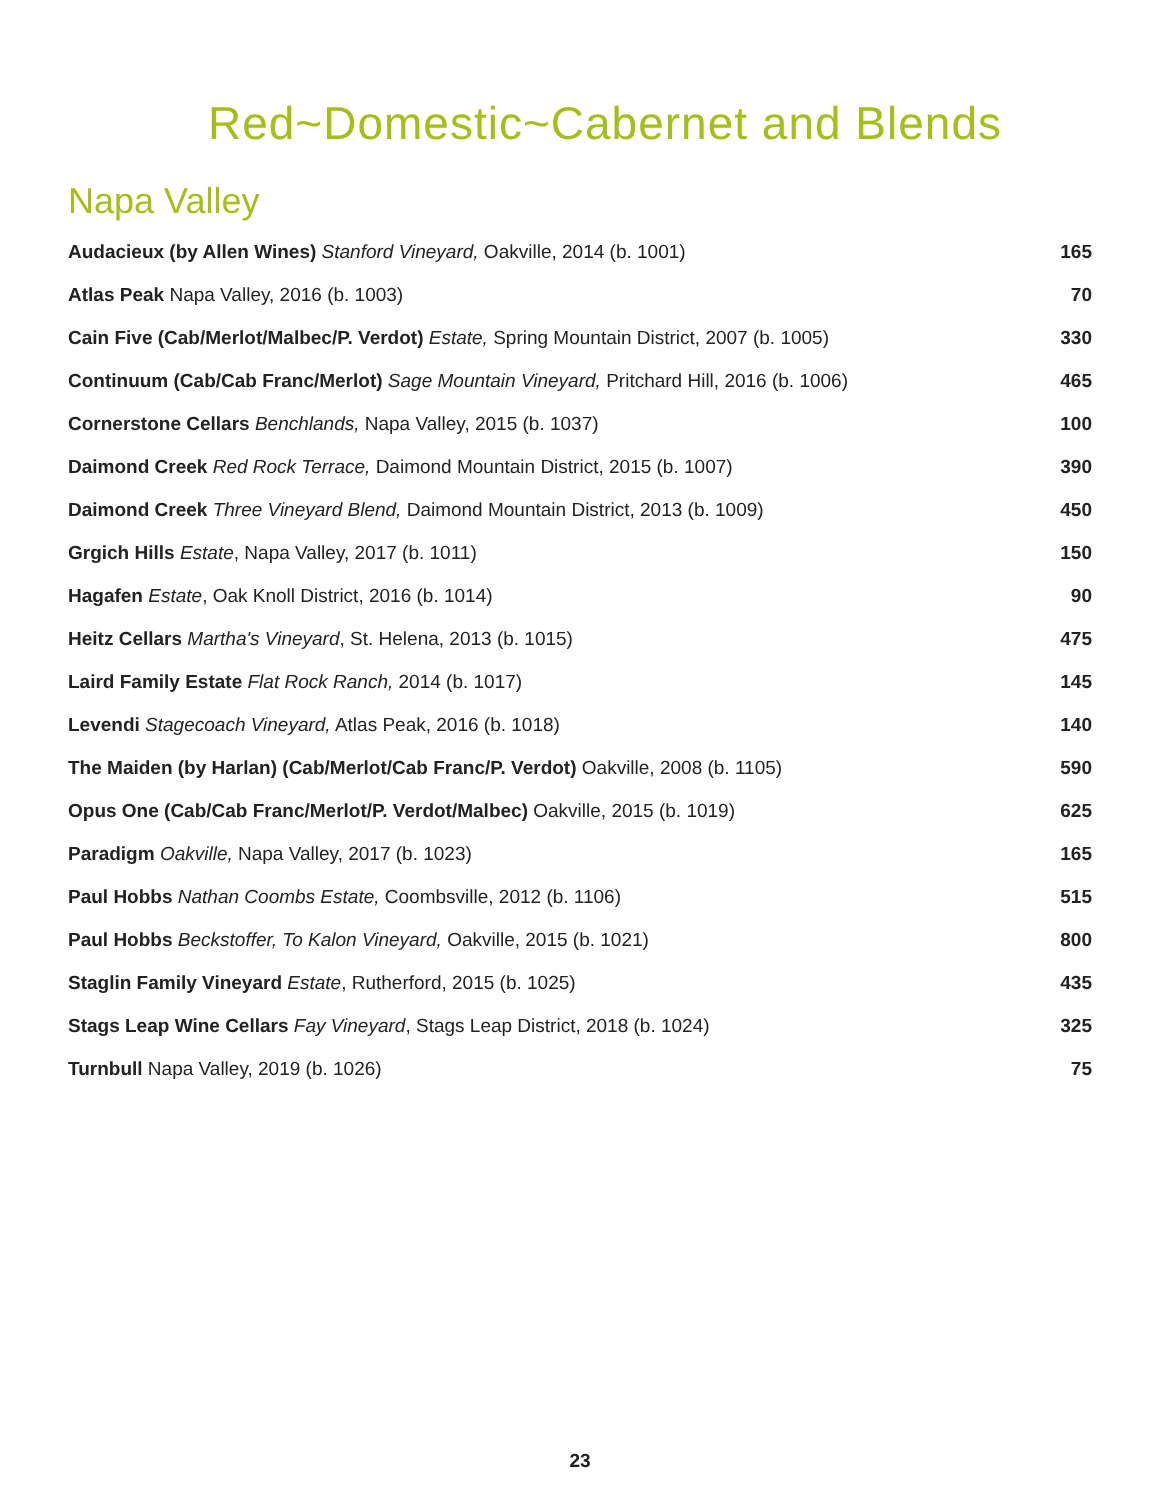Red~Domestic~Cabernet and Blends
Napa Valley
| Audacieux (by Allen Wines) Stanford Vineyard, Oakville, 2014 (b. 1001) | 165 |
| Atlas Peak Napa Valley, 2016 (b. 1003) | 70 |
| Cain Five (Cab/Merlot/Malbec/P. Verdot) Estate, Spring Mountain District, 2007 (b. 1005) | 330 |
| Continuum (Cab/Cab Franc/Merlot) Sage Mountain Vineyard, Pritchard Hill, 2016 (b. 1006) | 465 |
| Cornerstone Cellars Benchlands, Napa Valley, 2015 (b. 1037) | 100 |
| Daimond Creek Red Rock Terrace, Daimond Mountain District, 2015 (b. 1007) | 390 |
| Daimond Creek Three Vineyard Blend, Daimond Mountain District, 2013 (b. 1009) | 450 |
| Grgich Hills Estate , Napa Valley, 2017 (b. 1011) | 150 |
| Hagafen Estate , Oak Knoll District, 2016 (b. 1014) | 90 |
| Heitz Cellars Martha's Vineyard , St. Helena, 2013 (b. 1015) | 475 |
| Laird Family Estate Flat Rock Ranch, 2014 (b. 1017) | 145 |
| Levendi Stagecoach Vineyard, Atlas Peak, 2016 (b. 1018) | 140 |
| The Maiden (by Harlan) (Cab/Merlot/Cab Franc/P. Verdot) Oakville, 2008 (b. 1105) | 590 |
| Opus One (Cab/Cab Franc/Merlot/P. Verdot/Malbec) Oakville, 2015 (b. 1019) | 625 |
| Paradigm Oakville, Napa Valley, 2017 (b. 1023) | 165 |
| Paul Hobbs Nathan Coombs Estate, Coombsville, 2012 (b. 1106) | 515 |
| Paul Hobbs Beckstoffer, To Kalon Vineyard, Oakville, 2015 (b. 1021) | 800 |
| Staglin Family Vineyard Estate , Rutherford, 2015 (b. 1025) | 435 |
| Stags Leap Wine Cellars Fay Vineyard , Stags Leap District, 2018 (b. 1024) | 325 |
| Turnbull Napa Valley, 2019 (b. 1026) | 75 |
23